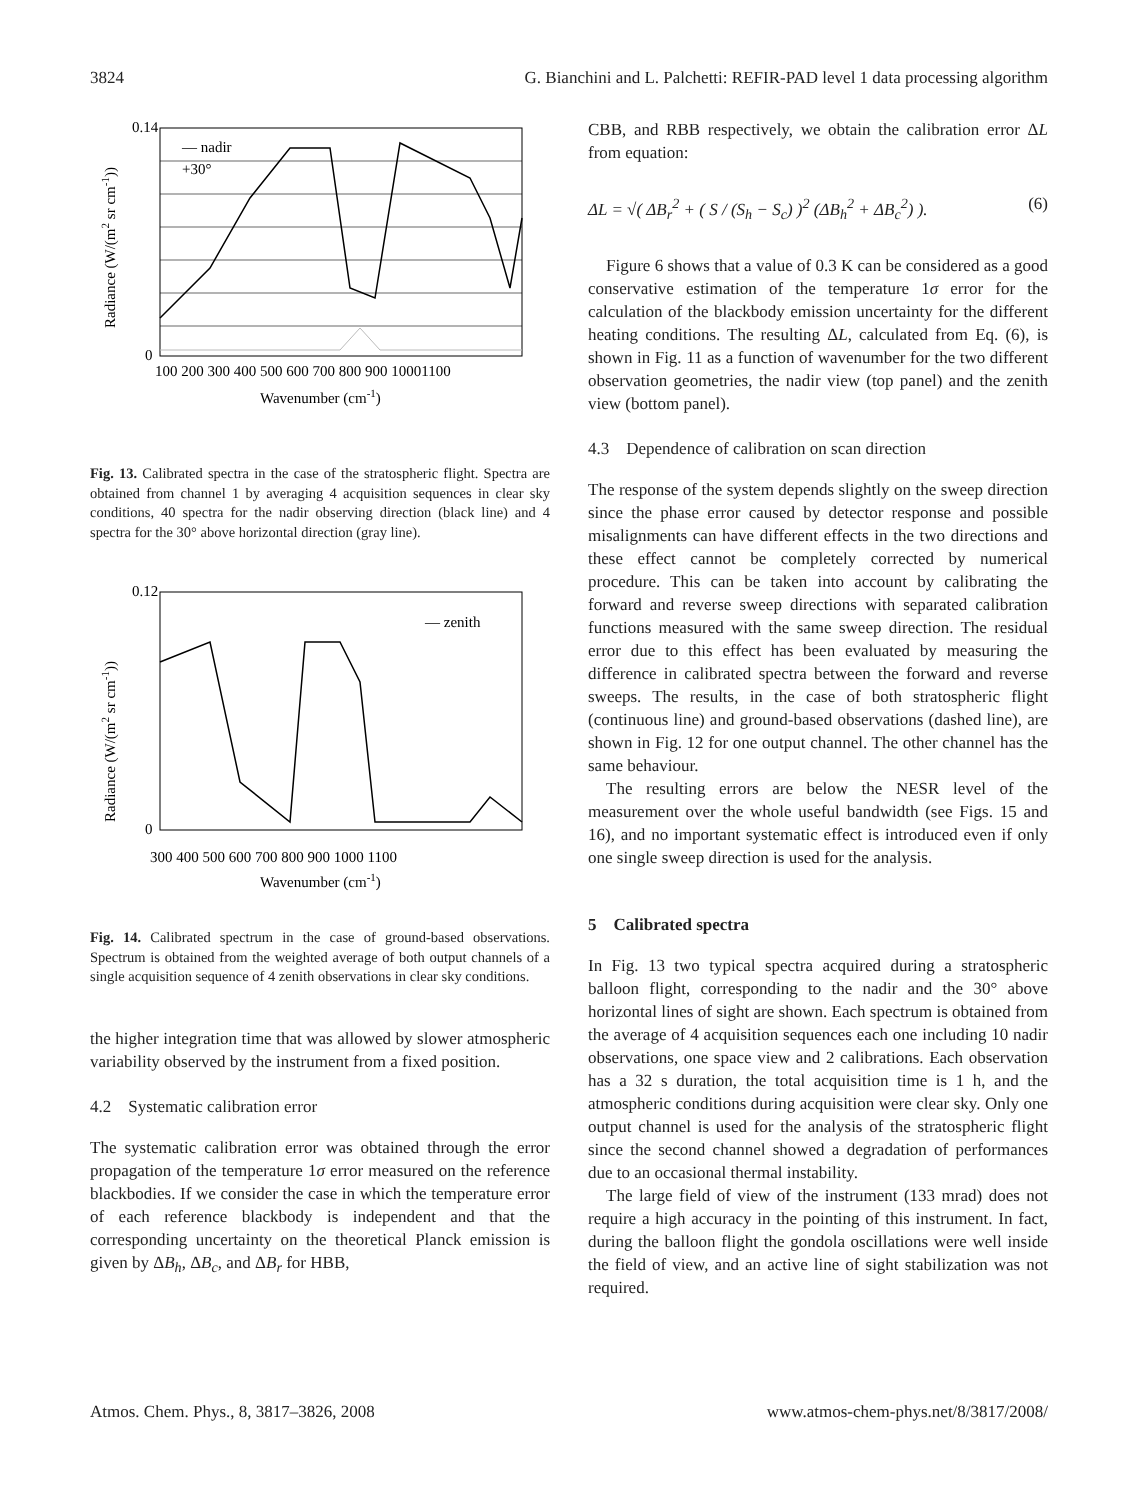3824 G. Bianchini and L. Palchetti: REFIR-PAD level 1 data processing algorithm
— nadir
+30°
0.14
0
100 200 300 400 500 600 700 800 900 10001100
Wavenumber (cm-1)
Radiance (W/(m2 sr cm-1))
Fig. 13. Calibrated spectra in the case of the stratospheric flight. Spectra are obtained from channel 1 by averaging 4 acquisition sequences in clear sky conditions, 40 spectra for the nadir observing direction (black line) and 4 spectra for the 30° above horizontal direction (gray line).
— zenith
0.12
0
300 400 500 600 700 800 900 1000 1100
Wavenumber (cm-1)
Radiance (W/(m2 sr cm-1))
Fig. 14. Calibrated spectrum in the case of ground-based observations. Spectrum is obtained from the weighted average of both output channels of a single acquisition sequence of 4 zenith observations in clear sky conditions.
the higher integration time that was allowed by slower atmospheric variability observed by the instrument from a fixed position.
4.2 Systematic calibration error
The systematic calibration error was obtained through the error propagation of the temperature 1σ error measured on the reference blackbodies. If we consider the case in which the temperature error of each reference blackbody is independent and that the corresponding uncertainty on the theoretical Planck emission is given by ΔB<sub>h</sub>, ΔB<sub>c</sub>, and ΔB<sub>r</sub> for HBB,
CBB, and RBB respectively, we obtain the calibration error ΔL from equation:
ΔL = √( ΔB<sub>r</sub><sup>2</sup> + ( S / (S<sub>h</sub> − S<sub>c</sub>) )<sup>2</sup> (ΔB<sub>h</sub><sup>2</sup> + ΔB<sub>c</sub><sup>2</sup>) ). (6)
Figure 6 shows that a value of 0.3 K can be considered as a good conservative estimation of the temperature 1σ error for the calculation of the blackbody emission uncertainty for the different heating conditions. The resulting ΔL, calculated from Eq. (6), is shown in Fig. 11 as a function of wavenumber for the two different observation geometries, the nadir view (top panel) and the zenith view (bottom panel).
4.3 Dependence of calibration on scan direction
The response of the system depends slightly on the sweep direction since the phase error caused by detector response and possible misalignments can have different effects in the two directions and these effect cannot be completely corrected by numerical procedure. This can be taken into account by calibrating the forward and reverse sweep directions with separated calibration functions measured with the same sweep direction. The residual error due to this effect has been evaluated by measuring the difference in calibrated spectra between the forward and reverse sweeps. The results, in the case of both stratospheric flight (continuous line) and ground-based observations (dashed line), are shown in Fig. 12 for one output channel. The other channel has the same behaviour.
The resulting errors are below the NESR level of the measurement over the whole useful bandwidth (see Figs. 15 and 16), and no important systematic effect is introduced even if only one single sweep direction is used for the analysis.
5 Calibrated spectra
In Fig. 13 two typical spectra acquired during a stratospheric balloon flight, corresponding to the nadir and the 30° above horizontal lines of sight are shown. Each spectrum is obtained from the average of 4 acquisition sequences each one including 10 nadir observations, one space view and 2 calibrations. Each observation has a 32 s duration, the total acquisition time is 1 h, and the atmospheric conditions during acquisition were clear sky. Only one output channel is used for the analysis of the stratospheric flight since the second channel showed a degradation of performances due to an occasional thermal instability.
The large field of view of the instrument (133 mrad) does not require a high accuracy in the pointing of this instrument. In fact, during the balloon flight the gondola oscillations were well inside the field of view, and an active line of sight stabilization was not required.
Atmos. Chem. Phys., 8, 3817–3826, 2008 www.atmos-chem-phys.net/8/3817/2008/